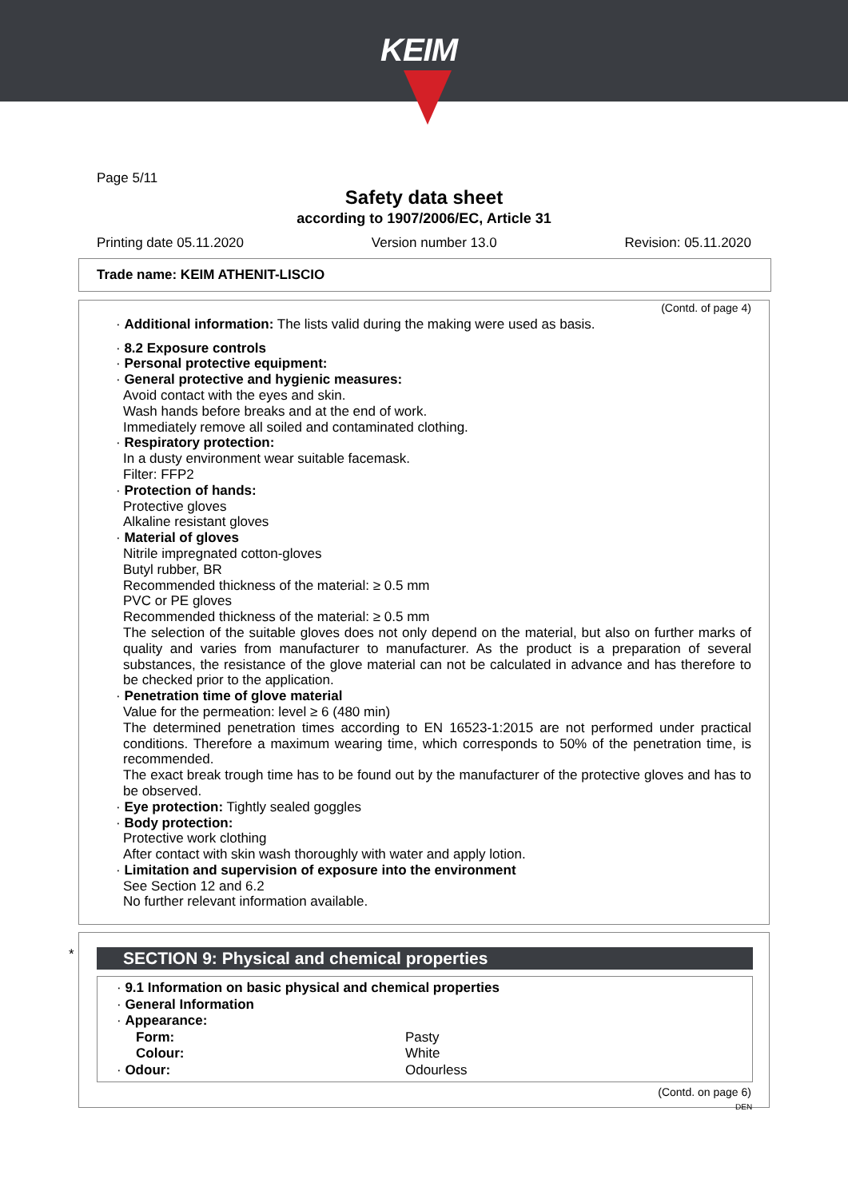KEIM
Page 5/11
Safety data sheet
according to 1907/2006/EC, Article 31
Printing date 05.11.2020 Version number 13.0 Revision: 05.11.2020
Trade name: KEIM ATHENIT-LISCIO
(Contd. of page 4)
· Additional information: The lists valid during the making were used as basis.
· 8.2 Exposure controls
· Personal protective equipment:
· General protective and hygienic measures:
Avoid contact with the eyes and skin.
Wash hands before breaks and at the end of work.
Immediately remove all soiled and contaminated clothing.
· Respiratory protection:
In a dusty environment wear suitable facemask.
Filter: FFP2
· Protection of hands:
Protective gloves
Alkaline resistant gloves
· Material of gloves
Nitrile impregnated cotton-gloves
Butyl rubber, BR
Recommended thickness of the material: ≥ 0.5 mm
PVC or PE gloves
Recommended thickness of the material: ≥ 0.5 mm
The selection of the suitable gloves does not only depend on the material, but also on further marks of quality and varies from manufacturer to manufacturer. As the product is a preparation of several substances, the resistance of the glove material can not be calculated in advance and has therefore to be checked prior to the application.
· Penetration time of glove material
Value for the permeation: level ≥ 6 (480 min)
The determined penetration times according to EN 16523-1:2015 are not performed under practical conditions. Therefore a maximum wearing time, which corresponds to 50% of the penetration time, is recommended.
The exact break trough time has to be found out by the manufacturer of the protective gloves and has to be observed.
· Eye protection: Tightly sealed goggles
· Body protection:
Protective work clothing
After contact with skin wash thoroughly with water and apply lotion.
· Limitation and supervision of exposure into the environment
See Section 12 and 6.2
No further relevant information available.
*
SECTION 9: Physical and chemical properties
· 9.1 Information on basic physical and chemical properties
· General Information
· Appearance:
| Form: | Pasty |
| Colour: | White |
| · Odour: | Odourless |
(Contd. on page 6)
DEN